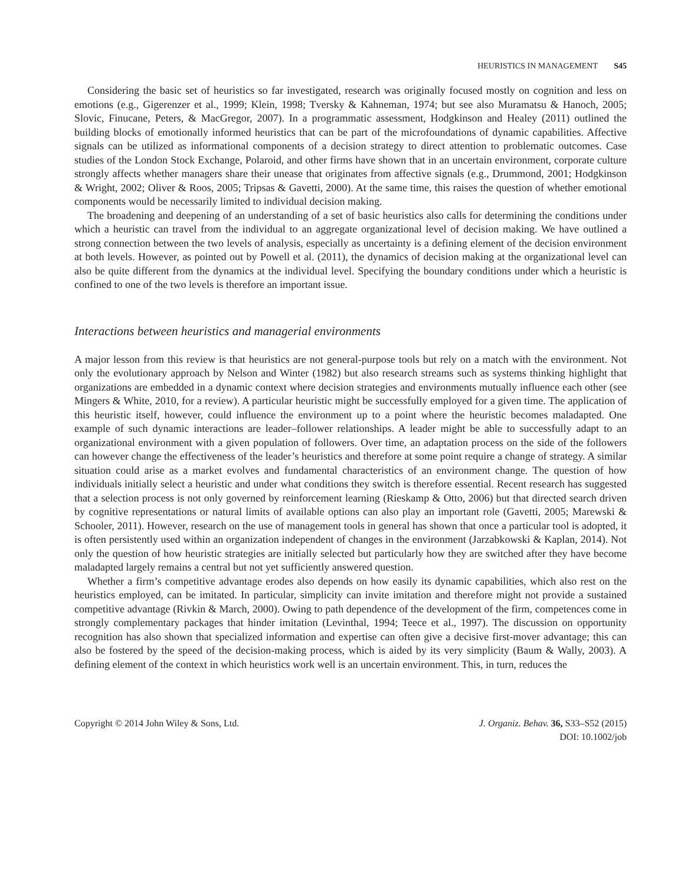HEURISTICS IN MANAGEMENT S45
Considering the basic set of heuristics so far investigated, research was originally focused mostly on cognition and less on emotions (e.g., Gigerenzer et al., 1999; Klein, 1998; Tversky & Kahneman, 1974; but see also Muramatsu & Hanoch, 2005; Slovic, Finucane, Peters, & MacGregor, 2007). In a programmatic assessment, Hodgkinson and Healey (2011) outlined the building blocks of emotionally informed heuristics that can be part of the microfoundations of dynamic capabilities. Affective signals can be utilized as informational components of a decision strategy to direct attention to problematic outcomes. Case studies of the London Stock Exchange, Polaroid, and other firms have shown that in an uncertain environment, corporate culture strongly affects whether managers share their unease that originates from affective signals (e.g., Drummond, 2001; Hodgkinson & Wright, 2002; Oliver & Roos, 2005; Tripsas & Gavetti, 2000). At the same time, this raises the question of whether emotional components would be necessarily limited to individual decision making.
The broadening and deepening of an understanding of a set of basic heuristics also calls for determining the conditions under which a heuristic can travel from the individual to an aggregate organizational level of decision making. We have outlined a strong connection between the two levels of analysis, especially as uncertainty is a defining element of the decision environment at both levels. However, as pointed out by Powell et al. (2011), the dynamics of decision making at the organizational level can also be quite different from the dynamics at the individual level. Specifying the boundary conditions under which a heuristic is confined to one of the two levels is therefore an important issue.
Interactions between heuristics and managerial environments
A major lesson from this review is that heuristics are not general-purpose tools but rely on a match with the environment. Not only the evolutionary approach by Nelson and Winter (1982) but also research streams such as systems thinking highlight that organizations are embedded in a dynamic context where decision strategies and environments mutually influence each other (see Mingers & White, 2010, for a review). A particular heuristic might be successfully employed for a given time. The application of this heuristic itself, however, could influence the environment up to a point where the heuristic becomes maladapted. One example of such dynamic interactions are leader–follower relationships. A leader might be able to successfully adapt to an organizational environment with a given population of followers. Over time, an adaptation process on the side of the followers can however change the effectiveness of the leader’s heuristics and therefore at some point require a change of strategy. A similar situation could arise as a market evolves and fundamental characteristics of an environment change. The question of how individuals initially select a heuristic and under what conditions they switch is therefore essential. Recent research has suggested that a selection process is not only governed by reinforcement learning (Rieskamp & Otto, 2006) but that directed search driven by cognitive representations or natural limits of available options can also play an important role (Gavetti, 2005; Marewski & Schooler, 2011). However, research on the use of management tools in general has shown that once a particular tool is adopted, it is often persistently used within an organization independent of changes in the environment (Jarzabkowski & Kaplan, 2014). Not only the question of how heuristic strategies are initially selected but particularly how they are switched after they have become maladapted largely remains a central but not yet sufficiently answered question.
Whether a firm’s competitive advantage erodes also depends on how easily its dynamic capabilities, which also rest on the heuristics employed, can be imitated. In particular, simplicity can invite imitation and therefore might not provide a sustained competitive advantage (Rivkin & March, 2000). Owing to path dependence of the development of the firm, competences come in strongly complementary packages that hinder imitation (Levinthal, 1994; Teece et al., 1997). The discussion on opportunity recognition has also shown that specialized information and expertise can often give a decisive first-mover advantage; this can also be fostered by the speed of the decision-making process, which is aided by its very simplicity (Baum & Wally, 2003). A defining element of the context in which heuristics work well is an uncertain environment. This, in turn, reduces the
Copyright © 2014 John Wiley & Sons, Ltd.
J. Organiz. Behav. 36, S33–S52 (2015)
DOI: 10.1002/job